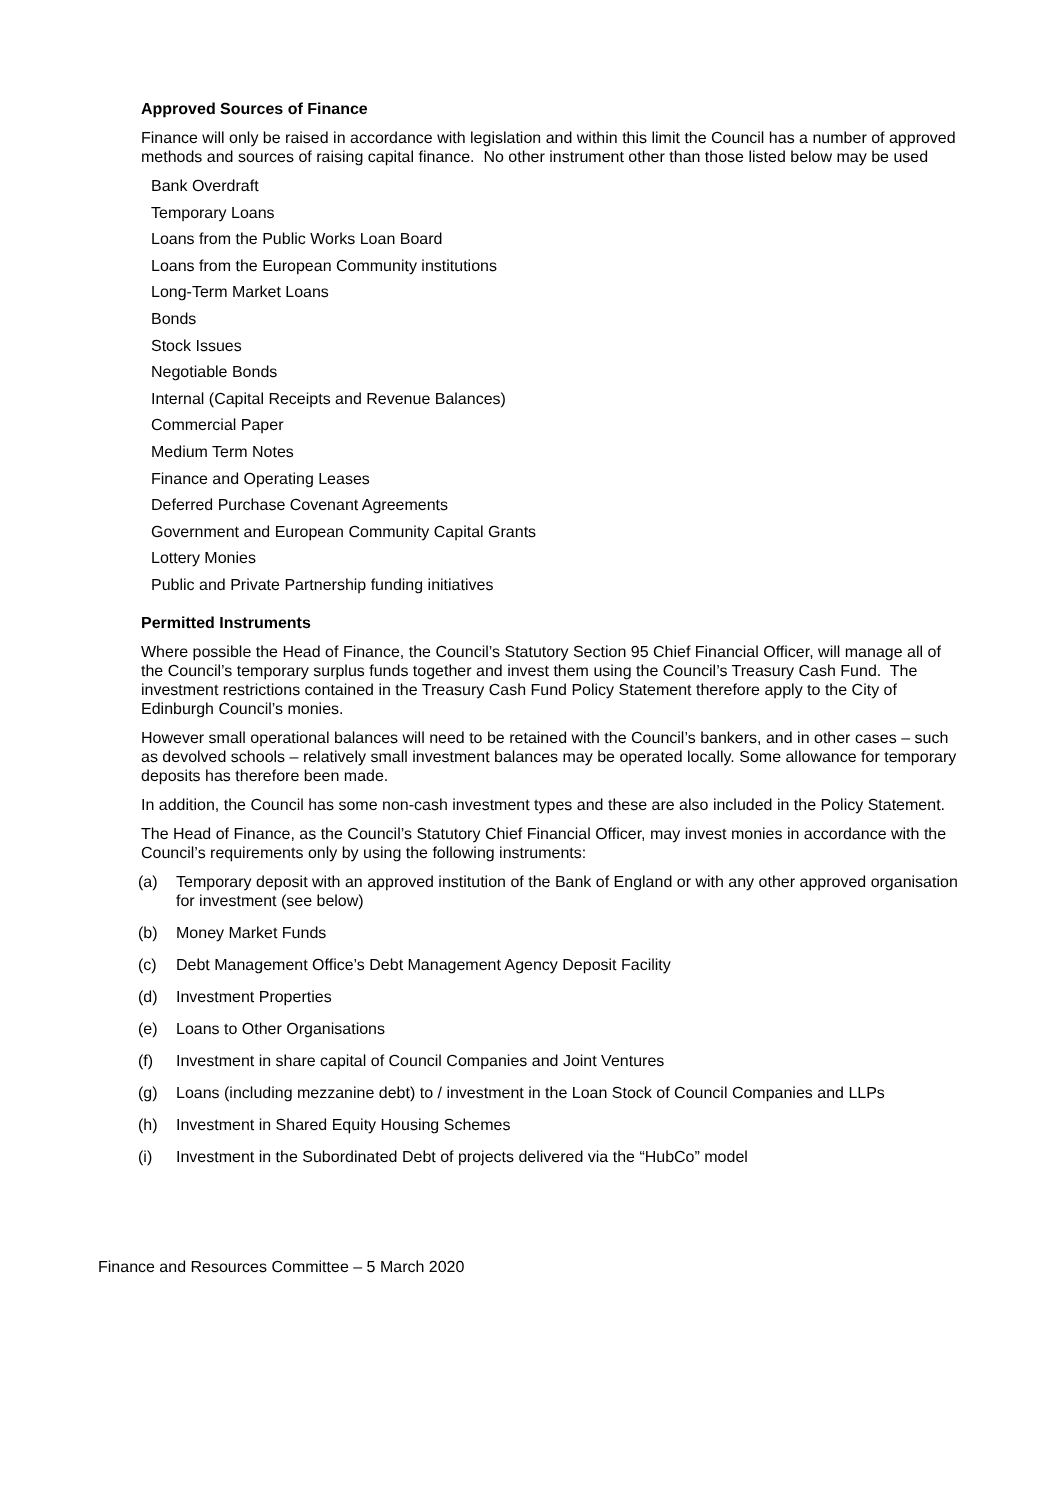Approved Sources of Finance
Finance will only be raised in accordance with legislation and within this limit the Council has a number of approved methods and sources of raising capital finance. No other instrument other than those listed below may be used
Bank Overdraft
Temporary Loans
Loans from the Public Works Loan Board
Loans from the European Community institutions
Long-Term Market Loans
Bonds
Stock Issues
Negotiable Bonds
Internal (Capital Receipts and Revenue Balances)
Commercial Paper
Medium Term Notes
Finance and Operating Leases
Deferred Purchase Covenant Agreements
Government and European Community Capital Grants
Lottery Monies
Public and Private Partnership funding initiatives
Permitted Instruments
Where possible the Head of Finance, the Council’s Statutory Section 95 Chief Financial Officer, will manage all of the Council’s temporary surplus funds together and invest them using the Council’s Treasury Cash Fund. The investment restrictions contained in the Treasury Cash Fund Policy Statement therefore apply to the City of Edinburgh Council’s monies.
However small operational balances will need to be retained with the Council’s bankers, and in other cases – such as devolved schools – relatively small investment balances may be operated locally. Some allowance for temporary deposits has therefore been made.
In addition, the Council has some non-cash investment types and these are also included in the Policy Statement.
The Head of Finance, as the Council’s Statutory Chief Financial Officer, may invest monies in accordance with the Council’s requirements only by using the following instruments:
(a) Temporary deposit with an approved institution of the Bank of England or with any other approved organisation for investment (see below)
(b) Money Market Funds
(c) Debt Management Office’s Debt Management Agency Deposit Facility
(d) Investment Properties
(e) Loans to Other Organisations
(f) Investment in share capital of Council Companies and Joint Ventures
(g) Loans (including mezzanine debt) to / investment in the Loan Stock of Council Companies and LLPs
(h) Investment in Shared Equity Housing Schemes
(i) Investment in the Subordinated Debt of projects delivered via the “HubCo” model
Finance and Resources Committee – 5 March 2020